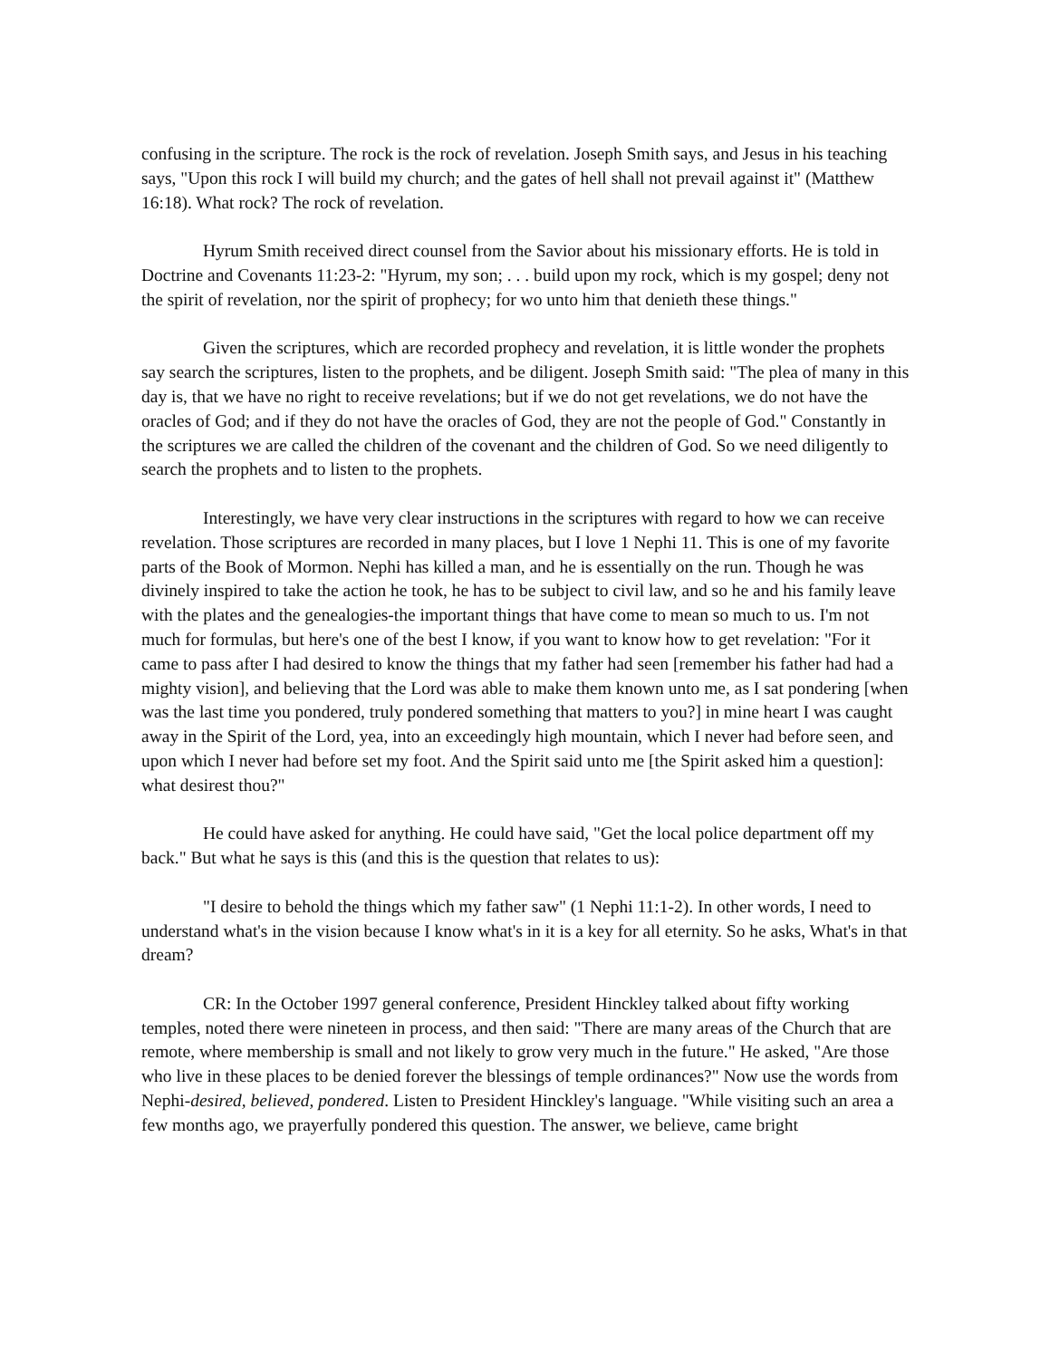confusing in the scripture. The rock is the rock of revelation. Joseph Smith says, and Jesus in his teaching says, "Upon this rock I will build my church; and the gates of hell shall not prevail against it" (Matthew 16:18). What rock? The rock of revelation.
Hyrum Smith received direct counsel from the Savior about his missionary efforts. He is told in Doctrine and Covenants 11:23-2: "Hyrum, my son; . . . build upon my rock, which is my gospel; deny not the spirit of revelation, nor the spirit of prophecy; for wo unto him that denieth these things."
Given the scriptures, which are recorded prophecy and revelation, it is little wonder the prophets say search the scriptures, listen to the prophets, and be diligent. Joseph Smith said: "The plea of many in this day is, that we have no right to receive revelations; but if we do not get revelations, we do not have the oracles of God; and if they do not have the oracles of God, they are not the people of God." Constantly in the scriptures we are called the children of the covenant and the children of God. So we need diligently to search the prophets and to listen to the prophets.
Interestingly, we have very clear instructions in the scriptures with regard to how we can receive revelation. Those scriptures are recorded in many places, but I love 1 Nephi 11. This is one of my favorite parts of the Book of Mormon. Nephi has killed a man, and he is essentially on the run. Though he was divinely inspired to take the action he took, he has to be subject to civil law, and so he and his family leave with the plates and the genealogies-the important things that have come to mean so much to us. I'm not much for formulas, but here's one of the best I know, if you want to know how to get revelation: "For it came to pass after I had desired to know the things that my father had seen [remember his father had had a mighty vision], and believing that the Lord was able to make them known unto me, as I sat pondering [when was the last time you pondered, truly pondered something that matters to you?] in mine heart I was caught away in the Spirit of the Lord, yea, into an exceedingly high mountain, which I never had before seen, and upon which I never had before set my foot. And the Spirit said unto me [the Spirit asked him a question]: what desirest thou?"
He could have asked for anything. He could have said, "Get the local police department off my back." But what he says is this (and this is the question that relates to us):
"I desire to behold the things which my father saw" (1 Nephi 11:1-2). In other words, I need to understand what's in the vision because I know what's in it is a key for all eternity. So he asks, What's in that dream?
CR: In the October 1997 general conference, President Hinckley talked about fifty working temples, noted there were nineteen in process, and then said: "There are many areas of the Church that are remote, where membership is small and not likely to grow very much in the future." He asked, "Are those who live in these places to be denied forever the blessings of temple ordinances?" Now use the words from Nephi-desired, believed, pondered. Listen to President Hinckley's language. "While visiting such an area a few months ago, we prayerfully pondered this question. The answer, we believe, came bright